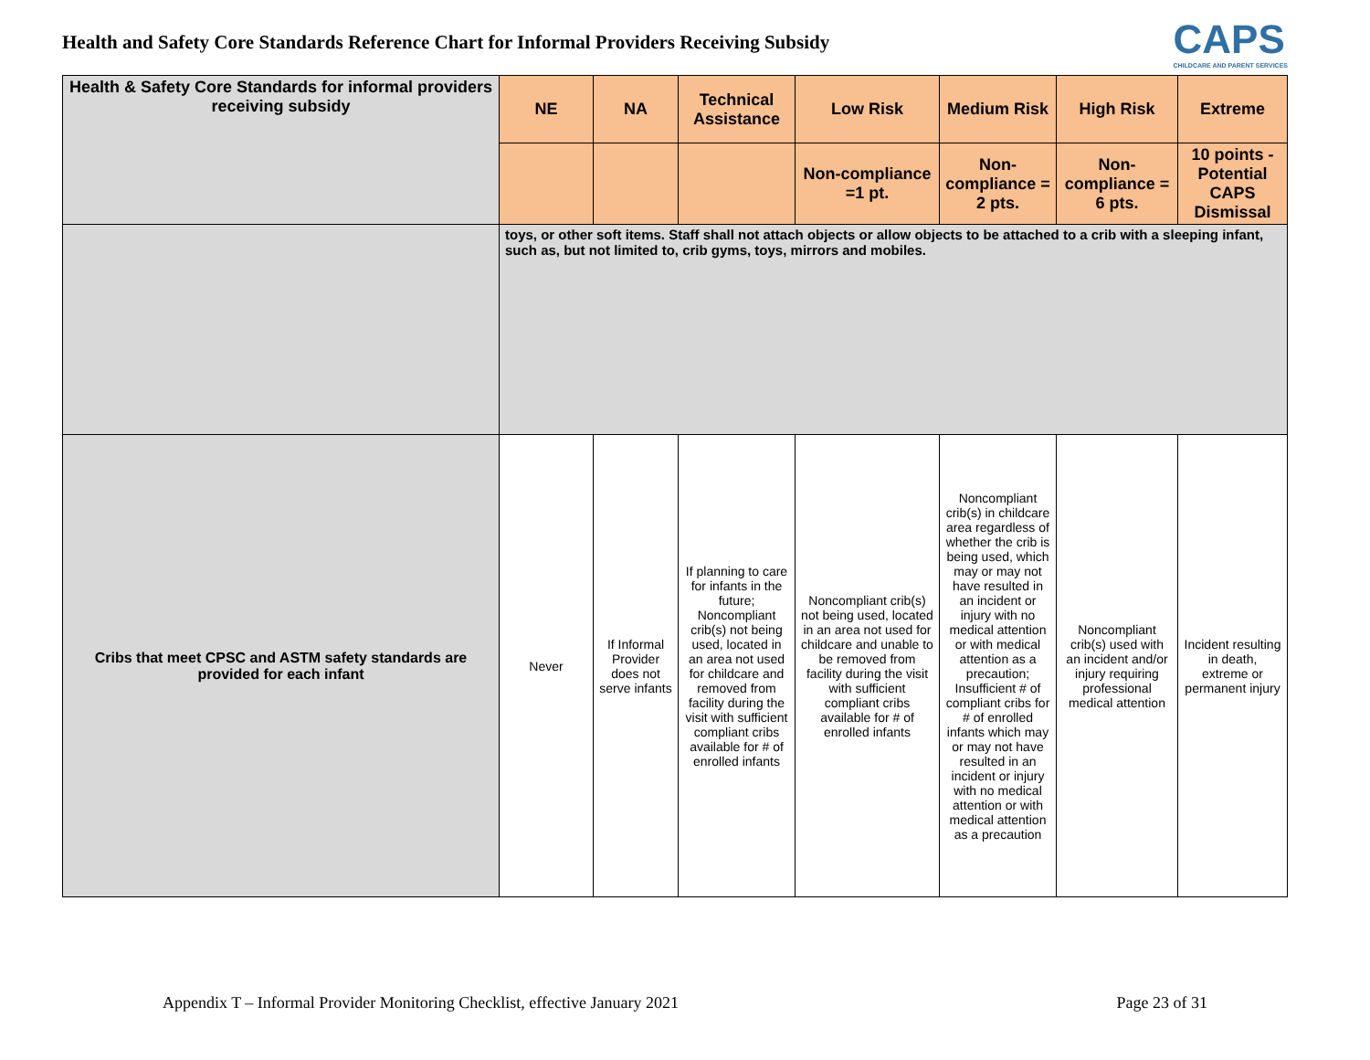Health and Safety Core Standards Reference Chart for Informal Providers Receiving Subsidy
CAPS
CHILDCARE AND PARENT SERVICES
| Health & Safety Core Standards for informal providers receiving subsidy | NE | NA | Technical Assistance | Low Risk | Medium Risk | High Risk | Extreme |
| --- | --- | --- | --- | --- | --- | --- | --- |
| | | | | Non-compliance =1 pt. | Non-compliance = 2 pts. | Non-compliance = 6 pts. | 10 points - Potential CAPS Dismissal |
| | toys, or other soft items. Staff shall not attach objects or allow objects to be attached to a crib with a sleeping infant, such as, but not limited to, crib gyms, toys, mirrors and mobiles. | | | | | | |
| Cribs that meet CPSC and ASTM safety standards are provided for each infant | Never | If Informal Provider does not serve infants | If planning to care for infants in the future; Noncompliant crib(s) not being used, located in an area not used for childcare and removed from facility during the visit with sufficient compliant cribs available for # of enrolled infants | Noncompliant crib(s) not being used, located in an area not used for childcare and unable to be removed from facility during the visit with sufficient compliant cribs available for # of enrolled infants | Noncompliant crib(s) in childcare area regardless of whether the crib is being used, which may or may not have resulted in an incident or injury with no medical attention or with medical attention as a precaution; Insufficient # of compliant cribs for # of enrolled infants which may or may not have resulted in an incident or injury with no medical attention or with medical attention as a precaution | Noncompliant crib(s) used with an incident and/or injury requiring professional medical attention | Incident resulting in death, extreme or permanent injury |
Appendix T – Informal Provider Monitoring Checklist, effective January 2021 Page 23 of 31